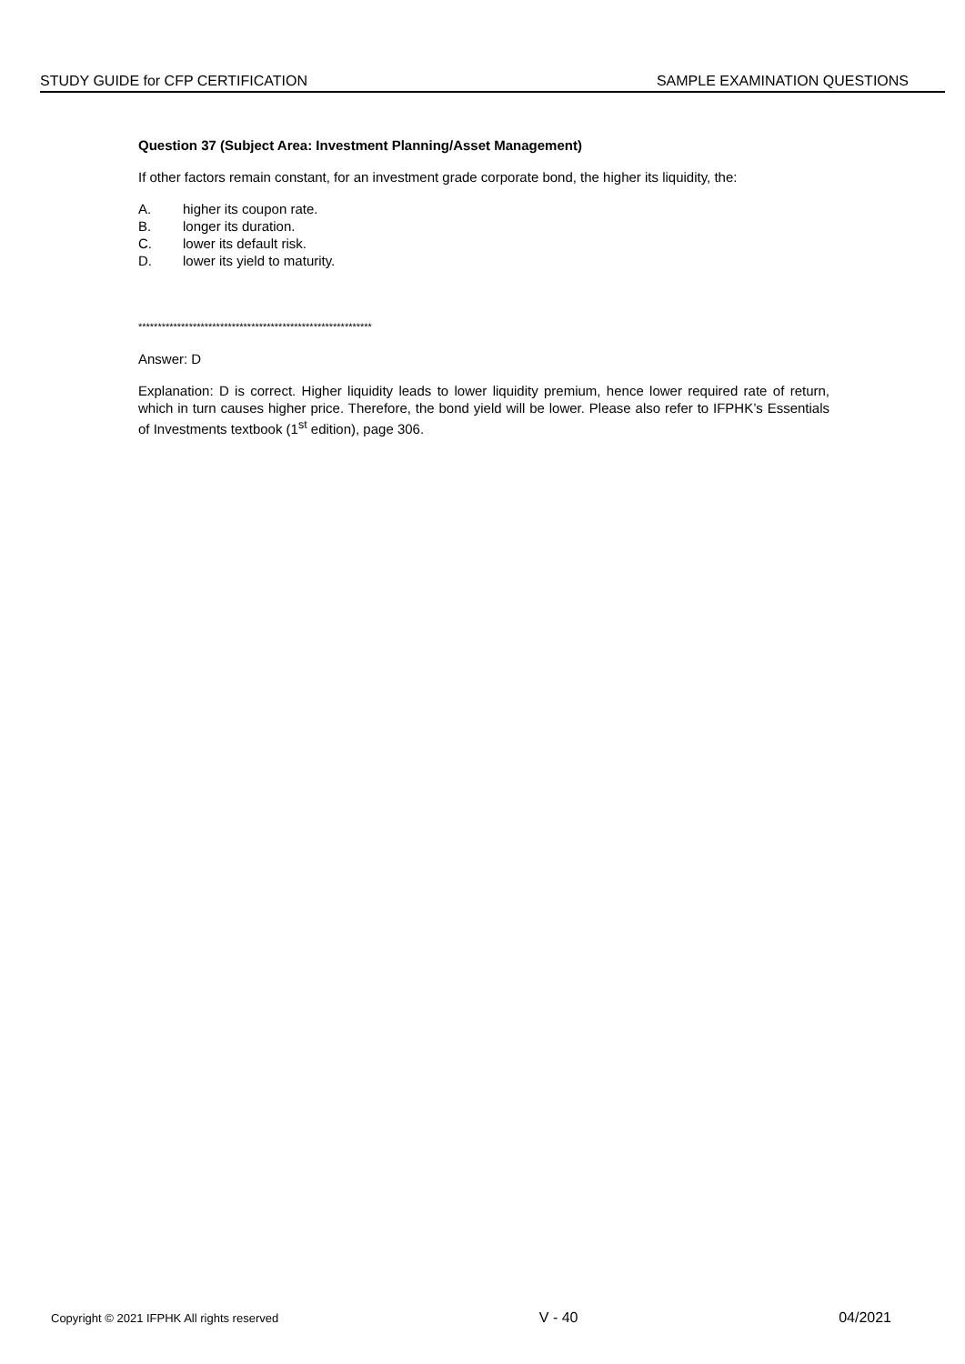STUDY GUIDE for CFP CERTIFICATION SAMPLE EXAMINATION QUESTIONS
Question 37 (Subject Area: Investment Planning/Asset Management)
If other factors remain constant, for an investment grade corporate bond, the higher its liquidity, the:
A. higher its coupon rate.
B. longer its duration.
C. lower its default risk.
D. lower its yield to maturity.
************************************************************
Answer: D
Explanation: D is correct. Higher liquidity leads to lower liquidity premium, hence lower required rate of return, which in turn causes higher price. Therefore, the bond yield will be lower. Please also refer to IFPHK’s Essentials of Investments textbook (1<sup>st</sup> edition), page 306.
Copyright © 2021 IFPHK All rights reserved V - 40 04/2021